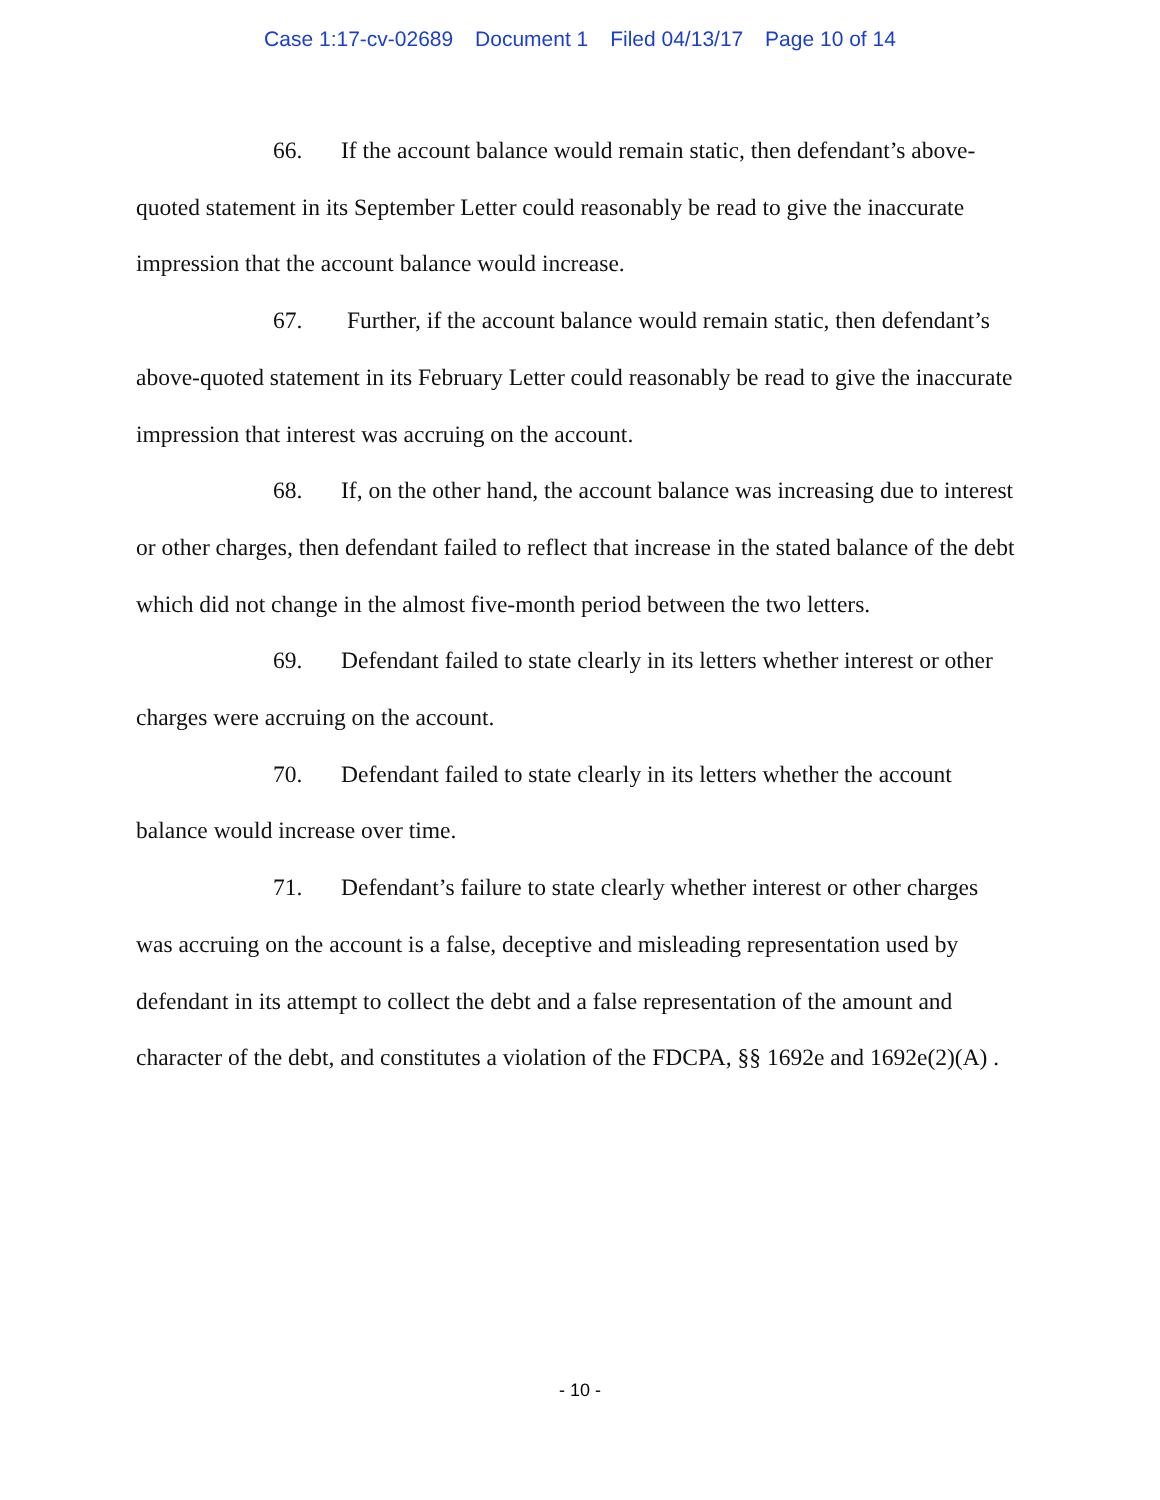Case 1:17-cv-02689 Document 1 Filed 04/13/17 Page 10 of 14
66. If the account balance would remain static, then defendant’s above-quoted statement in its September Letter could reasonably be read to give the inaccurate impression that the account balance would increase.
67. Further, if the account balance would remain static, then defendant’s above-quoted statement in its February Letter could reasonably be read to give the inaccurate impression that interest was accruing on the account.
68. If, on the other hand, the account balance was increasing due to interest or other charges, then defendant failed to reflect that increase in the stated balance of the debt which did not change in the almost five-month period between the two letters.
69. Defendant failed to state clearly in its letters whether interest or other charges were accruing on the account.
70. Defendant failed to state clearly in its letters whether the account balance would increase over time.
71. Defendant’s failure to state clearly whether interest or other charges was accruing on the account is a false, deceptive and misleading representation used by defendant in its attempt to collect the debt and a false representation of the amount and character of the debt, and constitutes a violation of the FDCPA, §§ 1692e and 1692e(2)(A) .
- 10 -